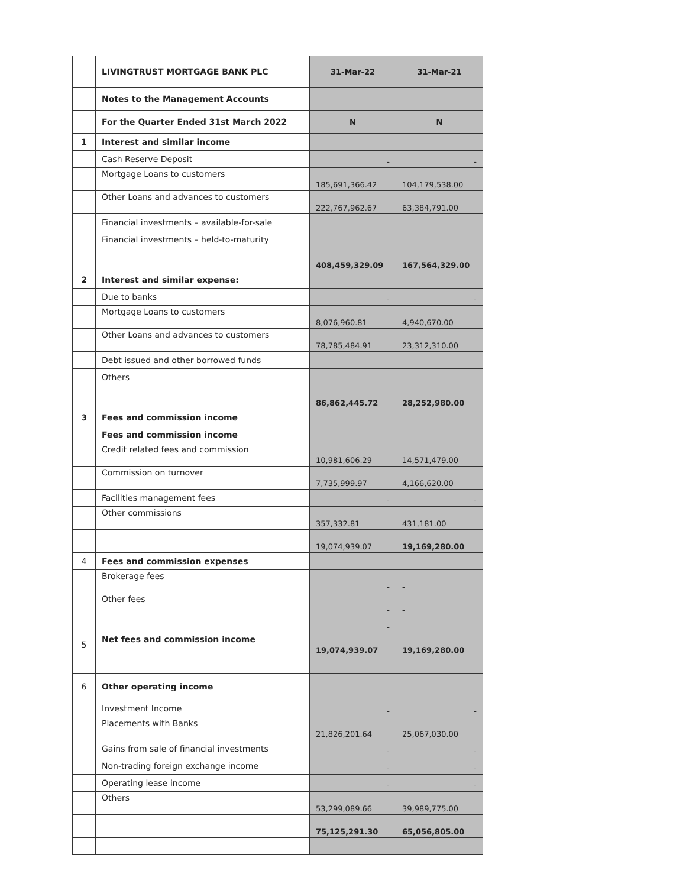| | LIVINGTRUST MORTGAGE BANK PLC | 31-Mar-22 | 31-Mar-21 |
| | Notes to the Management Accounts | | |
| | For the Quarter Ended 31st March 2022 | N | N |
| 1 | Interest and similar income | | |
| | Cash Reserve Deposit | - | - |
| | Mortgage Loans to customers | 185,691,366.42 | 104,179,538.00 |
| | Other Loans and advances to customers | 222,767,962.67 | 63,384,791.00 |
| | Financial investments – available-for-sale | | |
| | Financial investments – held-to-maturity | | |
| | | 408,459,329.09 | 167,564,329.00 |
| 2 | Interest and similar expense: | | |
| | Due to banks | - | - |
| | Mortgage Loans to customers | 8,076,960.81 | 4,940,670.00 |
| | Other Loans and advances to customers | 78,785,484.91 | 23,312,310.00 |
| | Debt issued and other borrowed funds | | |
| | Others | | |
| | | 86,862,445.72 | 28,252,980.00 |
| 3 | Fees and commission income | | |
| | Fees and commission income | | |
| | Credit related fees and commission | 10,981,606.29 | 14,571,479.00 |
| | Commission on turnover | 7,735,999.97 | 4,166,620.00 |
| | Facilities management fees | - | - |
| | Other commissions | 357,332.81 | 431,181.00 |
| | | 19,074,939.07 | 19,169,280.00 |
| 4 | Fees and commission expenses | | |
| | Brokerage fees | - | - |
| | Other fees | - | - |
| | | - | |
| 5 | Net fees and commission income | 19,074,939.07 | 19,169,280.00 |
| 6 | Other operating income | | |
| | Investment Income | - | - |
| | Placements with Banks | 21,826,201.64 | 25,067,030.00 |
| | Gains from sale of financial investments | - | - |
| | Non-trading foreign exchange income | - | - |
| | Operating lease income | - | - |
| | Others | 53,299,089.66 | 39,989,775.00 |
| | | 75,125,291.30 | 65,056,805.00 |